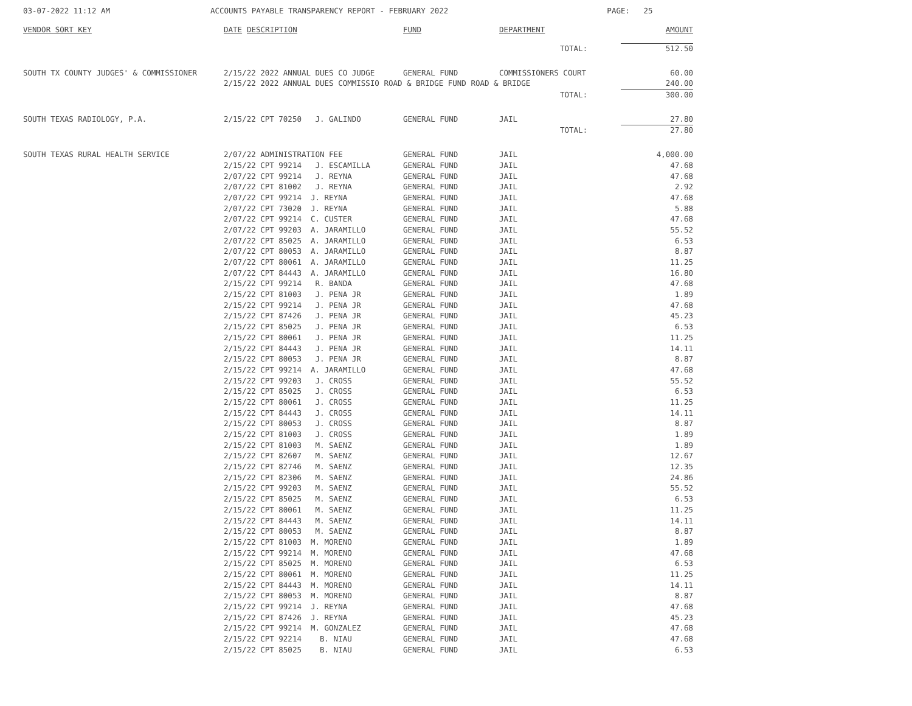03-07-2022 11:12 AM ACCOUNTS PAYABLE TRANSPARENCY REPORT - FEBRUARY 2022 PAGE: 25
| VENDOR SORT KEY | DATE | DESCRIPTION | FUND | DEPARTMENT | | AMOUNT |
| --- | --- | --- | --- | --- | --- | --- |
| | | | | | TOTAL: | 512.50 |
| SOUTH TX COUNTY JUDGES' & COMMISSIONER | 2/15/22 2022 ANNUAL DUES CO JUDGE | | GENERAL FUND | COMMISSIONERS COURT | | 60.00 |
| | 2/15/22 2022 ANNUAL DUES COMMISSIO ROAD & BRIDGE FUND ROAD & BRIDGE | | | | | 240.00 |
| | | | | | TOTAL: | 300.00 |
| SOUTH TEXAS RADIOLOGY, P.A. | 2/15/22 CPT 70250 J. GALINDO | | GENERAL FUND | JAIL | | 27.80 |
| | | | | | TOTAL: | 27.80 |
| SOUTH TEXAS RURAL HEALTH SERVICE | 2/07/22 ADMINISTRATION FEE | | GENERAL FUND | JAIL | | 4,000.00 |
| | 2/15/22 CPT 99214 J. ESCAMILLA | | GENERAL FUND | JAIL | | 47.68 |
| | 2/07/22 CPT 99214 J. REYNA | | GENERAL FUND | JAIL | | 47.68 |
| | 2/07/22 CPT 81002 J. REYNA | | GENERAL FUND | JAIL | | 2.92 |
| | 2/07/22 CPT 99214 J. REYNA | | GENERAL FUND | JAIL | | 47.68 |
| | 2/07/22 CPT 73020 J. REYNA | | GENERAL FUND | JAIL | | 5.88 |
| | 2/07/22 CPT 99214 C. CUSTER | | GENERAL FUND | JAIL | | 47.68 |
| | 2/07/22 CPT 99203 A. JARAMILLO | | GENERAL FUND | JAIL | | 55.52 |
| | 2/07/22 CPT 85025 A. JARAMILLO | | GENERAL FUND | JAIL | | 6.53 |
| | 2/07/22 CPT 80053 A. JARAMILLO | | GENERAL FUND | JAIL | | 8.87 |
| | 2/07/22 CPT 80061 A. JARAMILLO | | GENERAL FUND | JAIL | | 11.25 |
| | 2/07/22 CPT 84443 A. JARAMILLO | | GENERAL FUND | JAIL | | 16.80 |
| | 2/15/22 CPT 99214 R. BANDA | | GENERAL FUND | JAIL | | 47.68 |
| | 2/15/22 CPT 81003 J. PENA JR | | GENERAL FUND | JAIL | | 1.89 |
| | 2/15/22 CPT 99214 J. PENA JR | | GENERAL FUND | JAIL | | 47.68 |
| | 2/15/22 CPT 87426 J. PENA JR | | GENERAL FUND | JAIL | | 45.23 |
| | 2/15/22 CPT 85025 J. PENA JR | | GENERAL FUND | JAIL | | 6.53 |
| | 2/15/22 CPT 80061 J. PENA JR | | GENERAL FUND | JAIL | | 11.25 |
| | 2/15/22 CPT 84443 J. PENA JR | | GENERAL FUND | JAIL | | 14.11 |
| | 2/15/22 CPT 80053 J. PENA JR | | GENERAL FUND | JAIL | | 8.87 |
| | 2/15/22 CPT 99214 A. JARAMILLO | | GENERAL FUND | JAIL | | 47.68 |
| | 2/15/22 CPT 99203 J. CROSS | | GENERAL FUND | JAIL | | 55.52 |
| | 2/15/22 CPT 85025 J. CROSS | | GENERAL FUND | JAIL | | 6.53 |
| | 2/15/22 CPT 80061 J. CROSS | | GENERAL FUND | JAIL | | 11.25 |
| | 2/15/22 CPT 84443 J. CROSS | | GENERAL FUND | JAIL | | 14.11 |
| | 2/15/22 CPT 80053 J. CROSS | | GENERAL FUND | JAIL | | 8.87 |
| | 2/15/22 CPT 81003 J. CROSS | | GENERAL FUND | JAIL | | 1.89 |
| | 2/15/22 CPT 81003 M. SAENZ | | GENERAL FUND | JAIL | | 1.89 |
| | 2/15/22 CPT 82607 M. SAENZ | | GENERAL FUND | JAIL | | 12.67 |
| | 2/15/22 CPT 82746 M. SAENZ | | GENERAL FUND | JAIL | | 12.35 |
| | 2/15/22 CPT 82306 M. SAENZ | | GENERAL FUND | JAIL | | 24.86 |
| | 2/15/22 CPT 99203 M. SAENZ | | GENERAL FUND | JAIL | | 55.52 |
| | 2/15/22 CPT 85025 M. SAENZ | | GENERAL FUND | JAIL | | 6.53 |
| | 2/15/22 CPT 80061 M. SAENZ | | GENERAL FUND | JAIL | | 11.25 |
| | 2/15/22 CPT 84443 M. SAENZ | | GENERAL FUND | JAIL | | 14.11 |
| | 2/15/22 CPT 80053 M. SAENZ | | GENERAL FUND | JAIL | | 8.87 |
| | 2/15/22 CPT 81003 M. MORENO | | GENERAL FUND | JAIL | | 1.89 |
| | 2/15/22 CPT 99214 M. MORENO | | GENERAL FUND | JAIL | | 47.68 |
| | 2/15/22 CPT 85025 M. MORENO | | GENERAL FUND | JAIL | | 6.53 |
| | 2/15/22 CPT 80061 M. MORENO | | GENERAL FUND | JAIL | | 11.25 |
| | 2/15/22 CPT 84443 M. MORENO | | GENERAL FUND | JAIL | | 14.11 |
| | 2/15/22 CPT 80053 M. MORENO | | GENERAL FUND | JAIL | | 8.87 |
| | 2/15/22 CPT 99214 J. REYNA | | GENERAL FUND | JAIL | | 47.68 |
| | 2/15/22 CPT 87426 J. REYNA | | GENERAL FUND | JAIL | | 45.23 |
| | 2/15/22 CPT 99214 M. GONZALEZ | | GENERAL FUND | JAIL | | 47.68 |
| | 2/15/22 CPT 92214 B. NIAU | | GENERAL FUND | JAIL | | 47.68 |
| | 2/15/22 CPT 85025 B. NIAU | | GENERAL FUND | JAIL | | 6.53 |